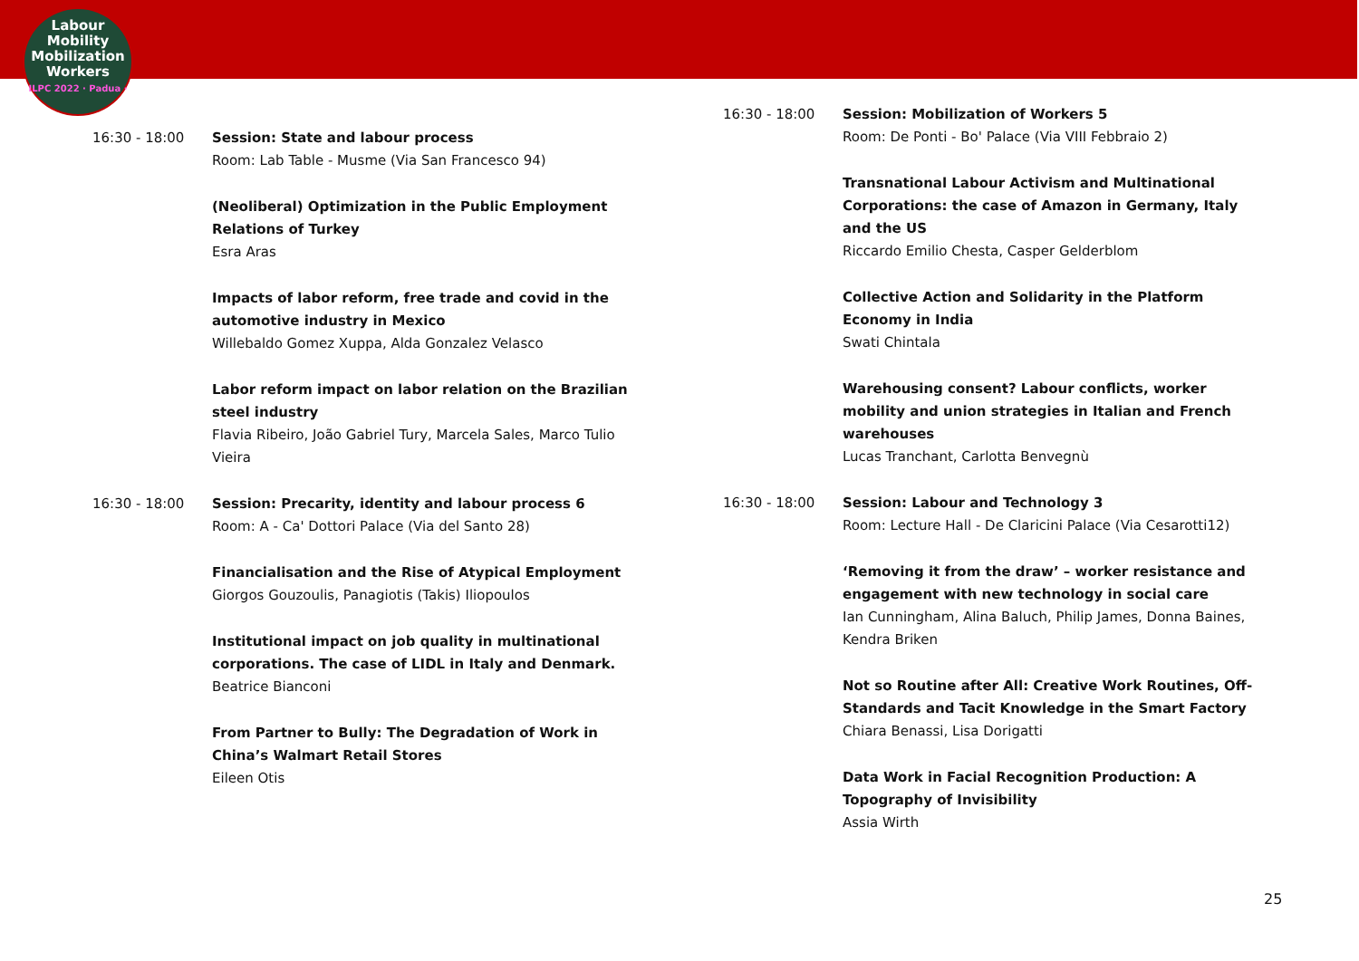Labour
Mobility
Mobilization
Workers
ILPC 2022 · Padua ·
16:30 - 18:00 Session: State and labour process
Room: Lab Table - Musme (Via San Francesco 94)
(Neoliberal) Optimization in the Public Employment Relations of Turkey
Esra Aras
Impacts of labor reform, free trade and covid in the automotive industry in Mexico
Willebaldo Gomez Xuppa, Alda Gonzalez Velasco
Labor reform impact on labor relation on the Brazilian steel industry
Flavia Ribeiro, João Gabriel Tury, Marcela Sales, Marco Tulio Vieira
16:30 - 18:00 Session: Precarity, identity and labour process 6
Room: A - Ca' Dottori Palace (Via del Santo 28)
Financialisation and the Rise of Atypical Employment
Giorgos Gouzoulis, Panagiotis (Takis) Iliopoulos
Institutional impact on job quality in multinational corporations. The case of LIDL in Italy and Denmark.
Beatrice Bianconi
From Partner to Bully: The Degradation of Work in China’s Walmart Retail Stores
Eileen Otis
16:30 - 18:00 Session: Mobilization of Workers 5
Room: De Ponti - Bo' Palace (Via VIII Febbraio 2)
Transnational Labour Activism and Multinational Corporations: the case of Amazon in Germany, Italy and the US
Riccardo Emilio Chesta, Casper Gelderblom
Collective Action and Solidarity in the Platform Economy in India
Swati Chintala
Warehousing consent? Labour conflicts, worker mobility and union strategies in Italian and French warehouses
Lucas Tranchant, Carlotta Benvegnù
16:30 - 18:00 Session: Labour and Technology 3
Room: Lecture Hall - De Claricini Palace (Via Cesarotti12)
‘Removing it from the draw’ – worker resistance and engagement with new technology in social care
Ian Cunningham, Alina Baluch, Philip James, Donna Baines, Kendra Briken
Not so Routine after All: Creative Work Routines, Off-Standards and Tacit Knowledge in the Smart Factory
Chiara Benassi, Lisa Dorigatti
Data Work in Facial Recognition Production: A Topography of Invisibility
Assia Wirth
25